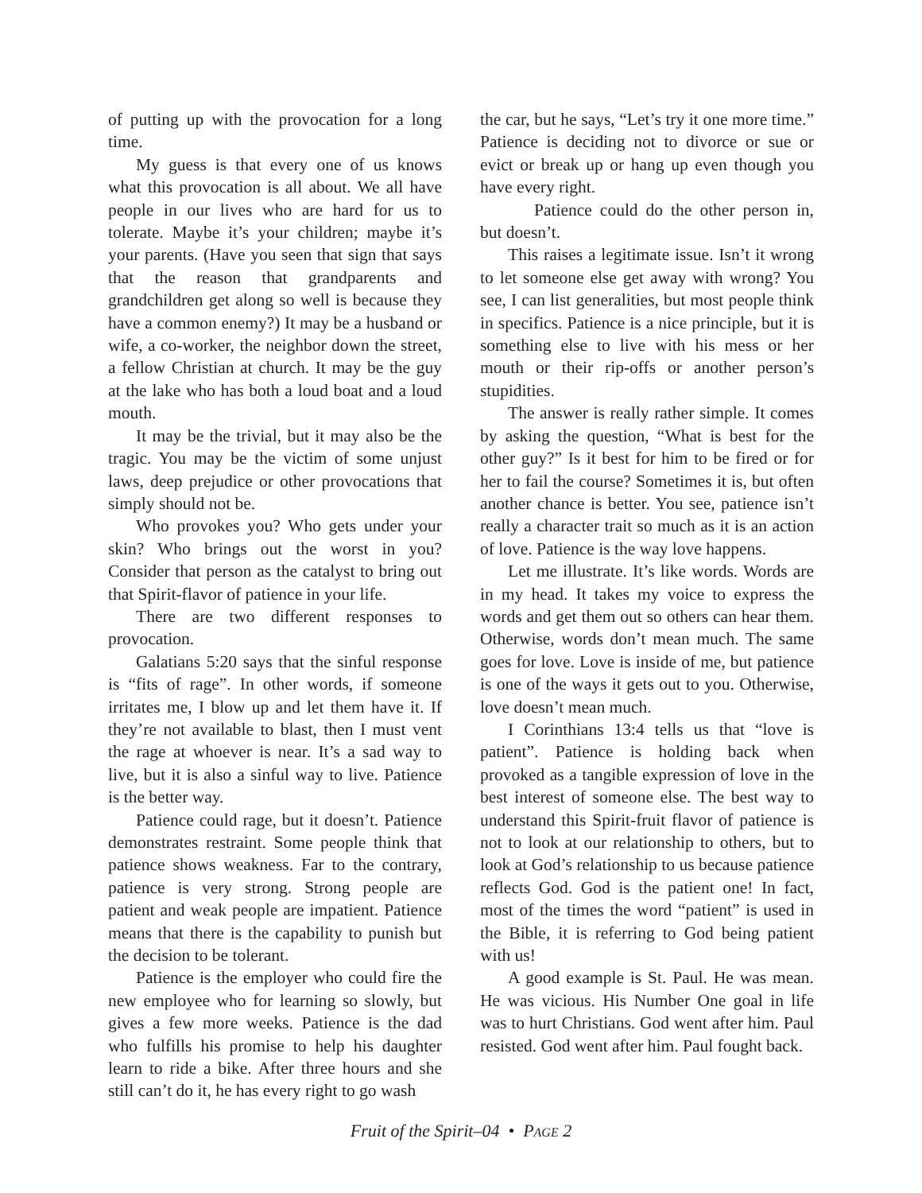of putting up with the provocation for a long time.
My guess is that every one of us knows what this provocation is all about. We all have people in our lives who are hard for us to tolerate. Maybe it’s your children; maybe it’s your parents. (Have you seen that sign that says that the reason that grandparents and grandchildren get along so well is because they have a common enemy?) It may be a husband or wife, a co-worker, the neighbor down the street, a fellow Christian at church. It may be the guy at the lake who has both a loud boat and a loud mouth.
It may be the trivial, but it may also be the tragic. You may be the victim of some unjust laws, deep prejudice or other provocations that simply should not be.
Who provokes you? Who gets under your skin? Who brings out the worst in you? Consider that person as the catalyst to bring out that Spirit-flavor of patience in your life.
There are two different responses to provocation.
Galatians 5:20 says that the sinful response is “fits of rage”. In other words, if someone irritates me, I blow up and let them have it. If they’re not available to blast, then I must vent the rage at whoever is near. It’s a sad way to live, but it is also a sinful way to live. Patience is the better way.
Patience could rage, but it doesn’t. Patience demonstrates restraint. Some people think that patience shows weakness. Far to the contrary, patience is very strong. Strong people are patient and weak people are impatient. Patience means that there is the capability to punish but the decision to be tolerant.
Patience is the employer who could fire the new employee who for learning so slowly, but gives a few more weeks. Patience is the dad who fulfills his promise to help his daughter learn to ride a bike. After three hours and she still can’t do it, he has every right to go wash
the car, but he says, “Let’s try it one more time.” Patience is deciding not to divorce or sue or evict or break up or hang up even though you have every right.
Patience could do the other person in, but doesn’t.
This raises a legitimate issue. Isn’t it wrong to let someone else get away with wrong? You see, I can list generalities, but most people think in specifics. Patience is a nice principle, but it is something else to live with his mess or her mouth or their rip-offs or another person’s stupidities.
The answer is really rather simple. It comes by asking the question, “What is best for the other guy?” Is it best for him to be fired or for her to fail the course? Sometimes it is, but often another chance is better. You see, patience isn’t really a character trait so much as it is an action of love. Patience is the way love happens.
Let me illustrate. It’s like words. Words are in my head. It takes my voice to express the words and get them out so others can hear them. Otherwise, words don’t mean much. The same goes for love. Love is inside of me, but patience is one of the ways it gets out to you. Otherwise, love doesn’t mean much.
I Corinthians 13:4 tells us that “love is patient”. Patience is holding back when provoked as a tangible expression of love in the best interest of someone else. The best way to understand this Spirit-fruit flavor of patience is not to look at our relationship to others, but to look at God’s relationship to us because patience reflects God. God is the patient one! In fact, most of the times the word “patient” is used in the Bible, it is referring to God being patient with us!
A good example is St. Paul. He was mean. He was vicious. His Number One goal in life was to hurt Christians. God went after him. Paul resisted. God went after him. Paul fought back.
Fruit of the Spirit–04 • PAGE 2